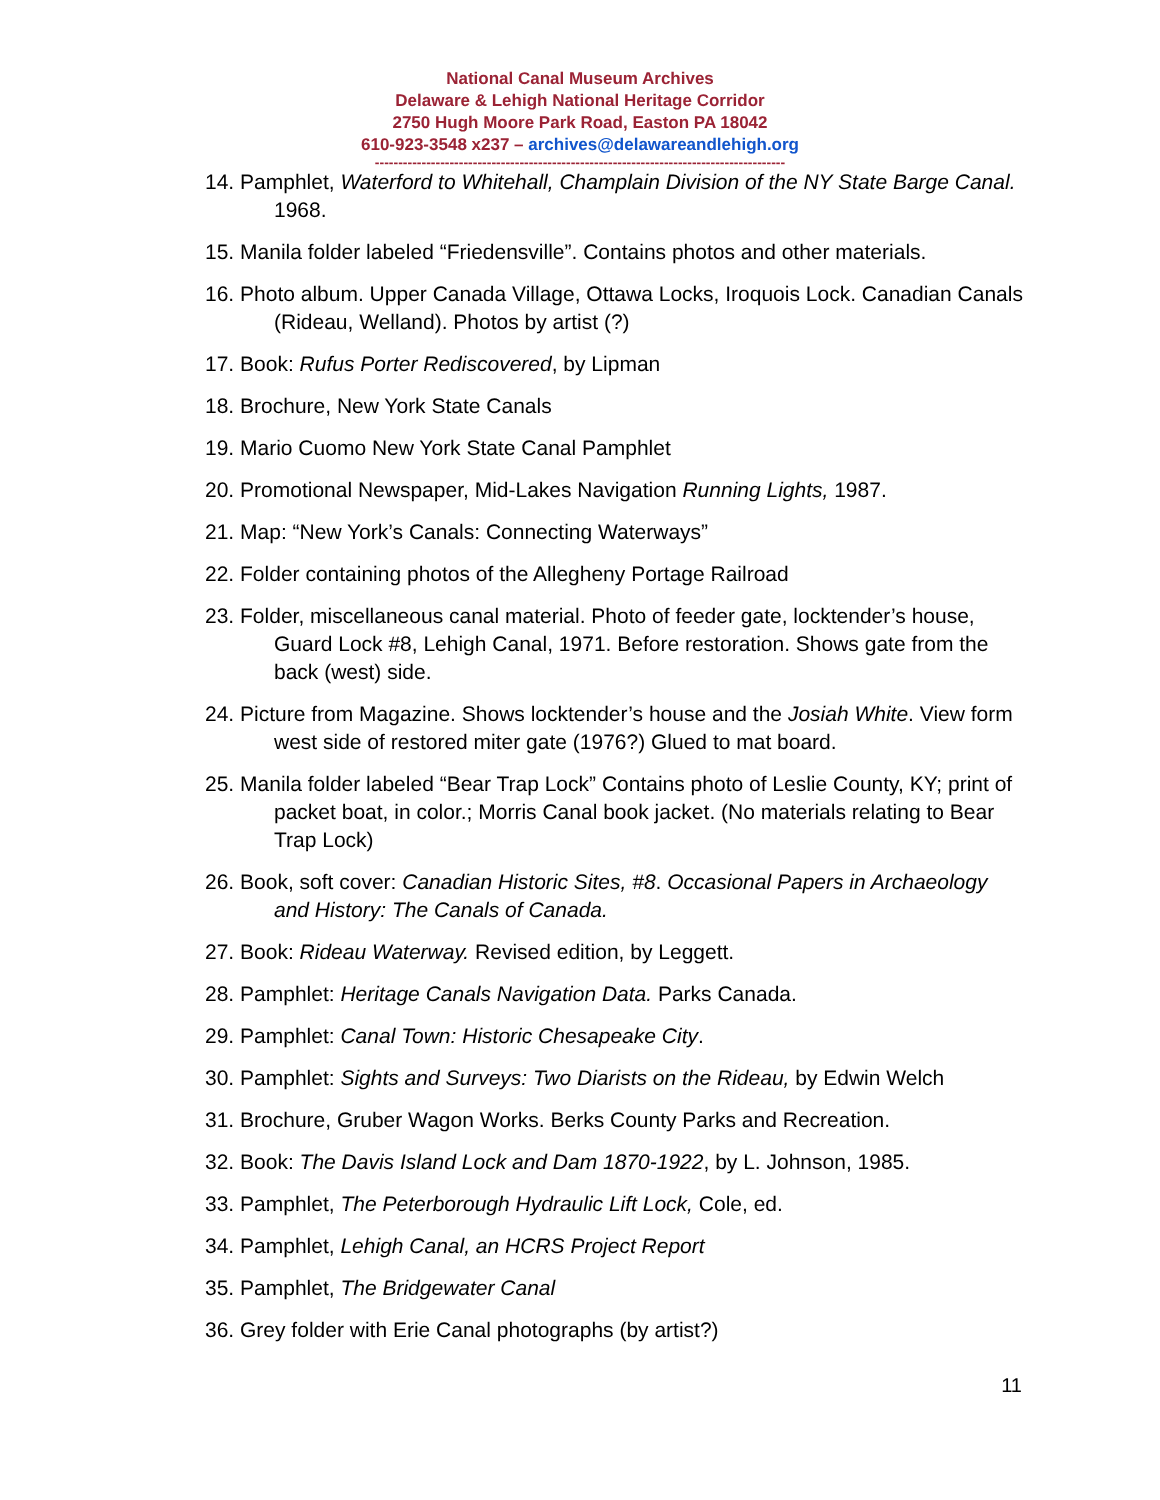National Canal Museum Archives
Delaware & Lehigh National Heritage Corridor
2750 Hugh Moore Park Road, Easton PA 18042
610-923-3548 x237 – archives@delawareandlehigh.org
----------------------------------------------------------------------------------------
14. Pamphlet, Waterford to Whitehall, Champlain Division of the NY State Barge Canal. 1968.
15. Manila folder labeled “Friedensville”. Contains photos and other materials.
16. Photo album. Upper Canada Village, Ottawa Locks, Iroquois Lock. Canadian Canals (Rideau, Welland). Photos by artist (?)
17. Book: Rufus Porter Rediscovered, by Lipman
18. Brochure, New York State Canals
19. Mario Cuomo New York State Canal Pamphlet
20. Promotional Newspaper, Mid-Lakes Navigation Running Lights, 1987.
21. Map: “New York’s Canals: Connecting Waterways”
22. Folder containing photos of the Allegheny Portage Railroad
23. Folder, miscellaneous canal material. Photo of feeder gate, locktender’s house, Guard Lock #8, Lehigh Canal, 1971. Before restoration. Shows gate from the back (west) side.
24. Picture from Magazine. Shows locktender’s house and the Josiah White. View form west side of restored miter gate (1976?) Glued to mat board.
25. Manila folder labeled “Bear Trap Lock” Contains photo of Leslie County, KY; print of packet boat, in color.; Morris Canal book jacket. (No materials relating to Bear Trap Lock)
26. Book, soft cover: Canadian Historic Sites, #8. Occasional Papers in Archaeology and History: The Canals of Canada.
27. Book: Rideau Waterway. Revised edition, by Leggett.
28. Pamphlet: Heritage Canals Navigation Data. Parks Canada.
29. Pamphlet: Canal Town: Historic Chesapeake City.
30. Pamphlet: Sights and Surveys: Two Diarists on the Rideau, by Edwin Welch
31. Brochure, Gruber Wagon Works. Berks County Parks and Recreation.
32. Book: The Davis Island Lock and Dam 1870-1922, by L. Johnson, 1985.
33. Pamphlet, The Peterborough Hydraulic Lift Lock, Cole, ed.
34. Pamphlet, Lehigh Canal, an HCRS Project Report
35. Pamphlet, The Bridgewater Canal
36. Grey folder with Erie Canal photographs (by artist?)
11